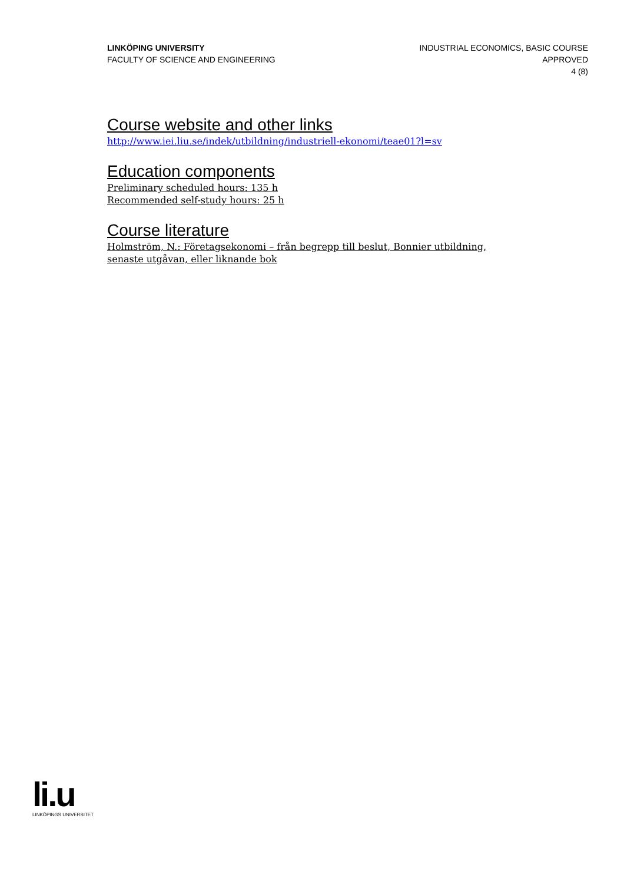LINKÖPING UNIVERSITY
FACULTY OF SCIENCE AND ENGINEERING
INDUSTRIAL ECONOMICS, BASIC COURSE
APPROVED
4 (8)
Course website and other links
http://www.iei.liu.se/indek/utbildning/industriell-ekonomi/teae01?l=sv
Education components
Preliminary scheduled hours: 135 h
Recommended self-study hours: 25 h
Course literature
Holmström, N.: Företagsekonomi – från begrepp till beslut, Bonnier utbildning, senaste utgåvan, eller liknande bok
li.u
LINKÖPINGS UNIVERSITET